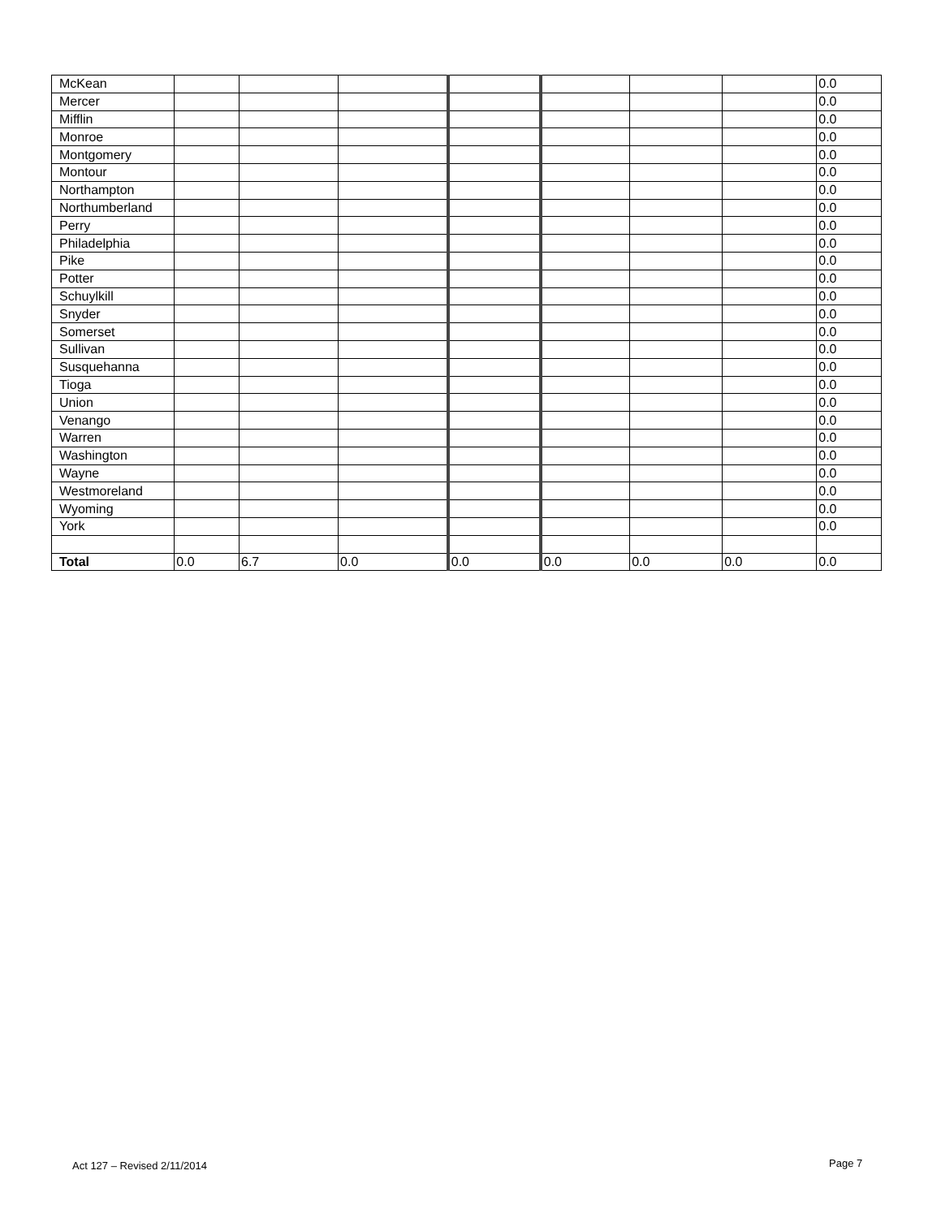| McKean | | | | | | | | 0.0 |
| Mercer | | | | | | | | 0.0 |
| Mifflin | | | | | | | | 0.0 |
| Monroe | | | | | | | | 0.0 |
| Montgomery | | | | | | | | 0.0 |
| Montour | | | | | | | | 0.0 |
| Northampton | | | | | | | | 0.0 |
| Northumberland | | | | | | | | 0.0 |
| Perry | | | | | | | | 0.0 |
| Philadelphia | | | | | | | | 0.0 |
| Pike | | | | | | | | 0.0 |
| Potter | | | | | | | | 0.0 |
| Schuylkill | | | | | | | | 0.0 |
| Snyder | | | | | | | | 0.0 |
| Somerset | | | | | | | | 0.0 |
| Sullivan | | | | | | | | 0.0 |
| Susquehanna | | | | | | | | 0.0 |
| Tioga | | | | | | | | 0.0 |
| Union | | | | | | | | 0.0 |
| Venango | | | | | | | | 0.0 |
| Warren | | | | | | | | 0.0 |
| Washington | | | | | | | | 0.0 |
| Wayne | | | | | | | | 0.0 |
| Westmoreland | | | | | | | | 0.0 |
| Wyoming | | | | | | | | 0.0 |
| York | | | | | | | | 0.0 |
| Total | 0.0 | 6.7 | 0.0 | 0.0 | 0.0 | 0.0 | 0.0 | 0.0 |
Act 127 – Revised 2/11/2014 Page 7